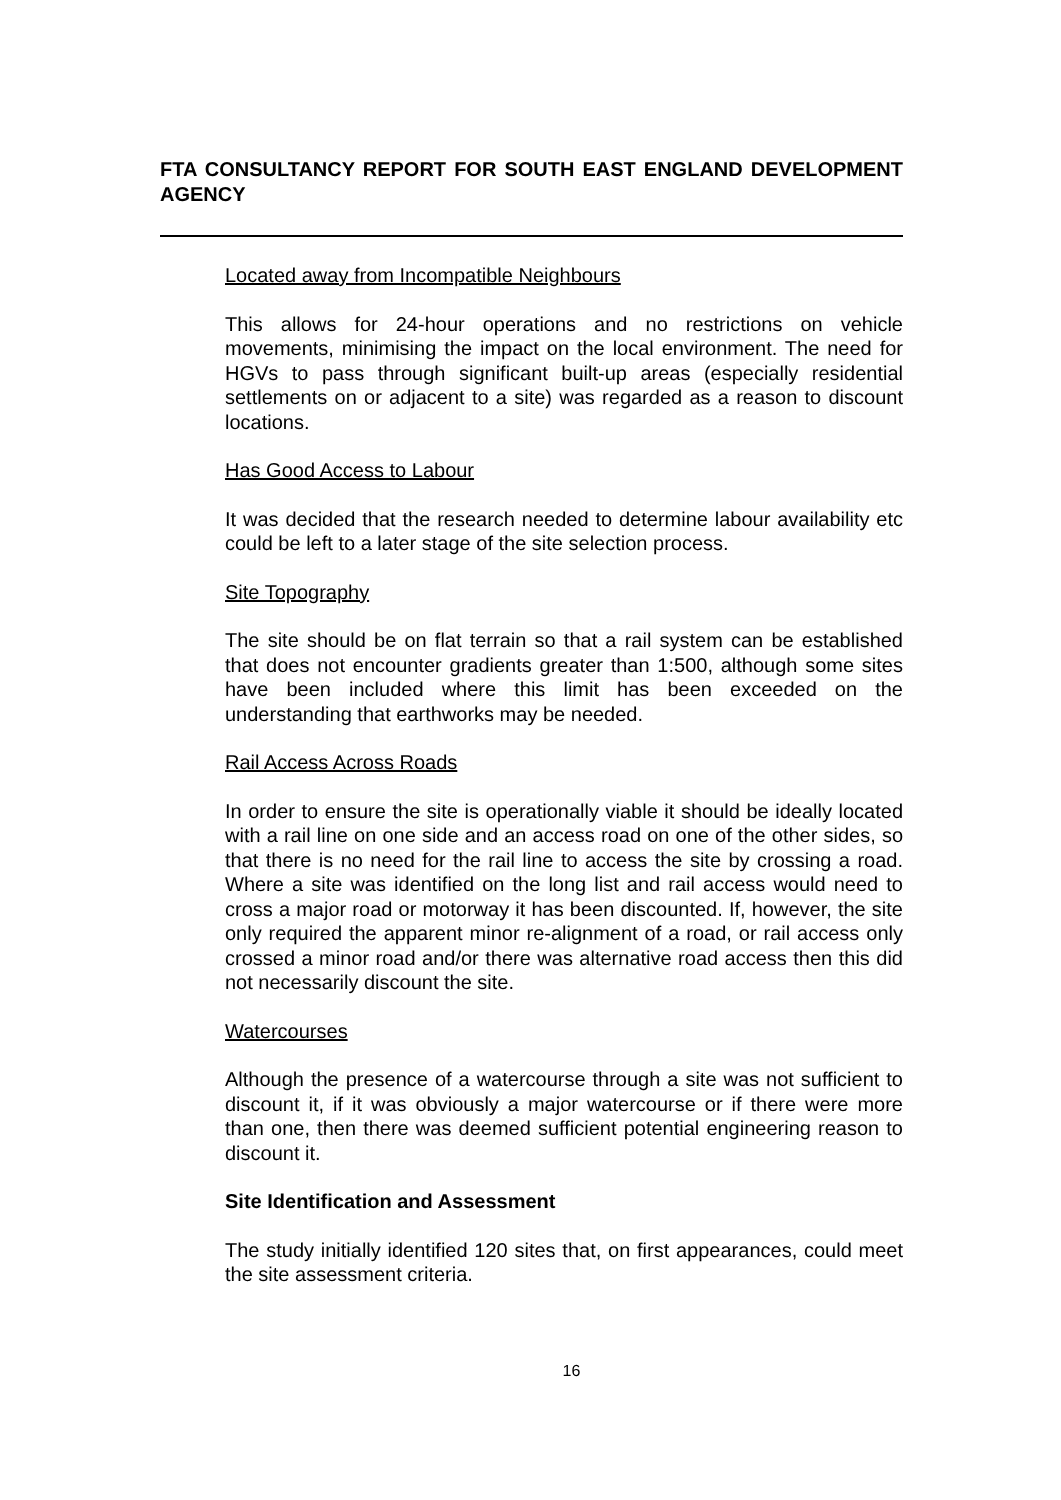FTA CONSULTANCY REPORT FOR SOUTH EAST ENGLAND DEVELOPMENT AGENCY
Located away from Incompatible Neighbours
This allows for 24-hour operations and no restrictions on vehicle movements, minimising the impact on the local environment. The need for HGVs to pass through significant built-up areas (especially residential settlements on or adjacent to a site) was regarded as a reason to discount locations.
Has Good Access to Labour
It was decided that the research needed to determine labour availability etc could be left to a later stage of the site selection process.
Site Topography
The site should be on flat terrain so that a rail system can be established that does not encounter gradients greater than 1:500, although some sites have been included where this limit has been exceeded on the understanding that earthworks may be needed.
Rail Access Across Roads
In order to ensure the site is operationally viable it should be ideally located with a rail line on one side and an access road on one of the other sides, so that there is no need for the rail line to access the site by crossing a road. Where a site was identified on the long list and rail access would need to cross a major road or motorway it has been discounted. If, however, the site only required the apparent minor re-alignment of a road, or rail access only crossed a minor road and/or there was alternative road access then this did not necessarily discount the site.
Watercourses
Although the presence of a watercourse through a site was not sufficient to discount it, if it was obviously a major watercourse or if there were more than one, then there was deemed sufficient potential engineering reason to discount it.
Site Identification and Assessment
The study initially identified 120 sites that, on first appearances, could meet the site assessment criteria.
16